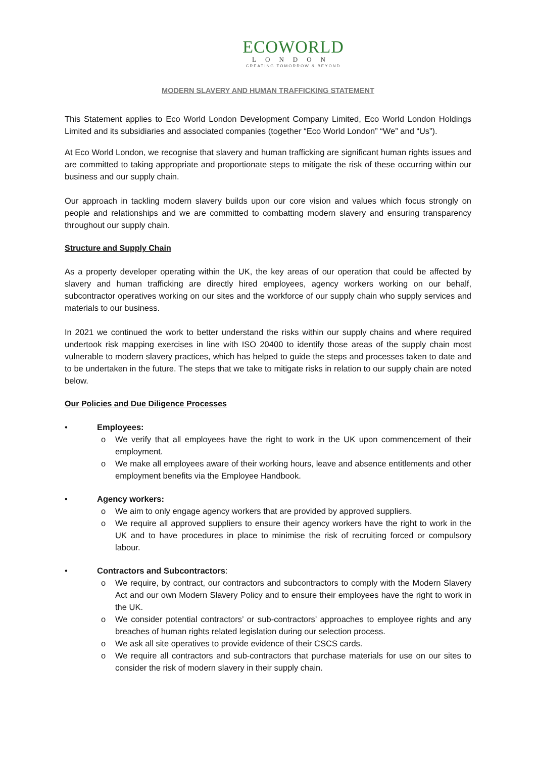ECOWORLD
LONDON
CREATING TOMORROW & BEYOND
MODERN SLAVERY AND HUMAN TRAFFICKING STATEMENT
This Statement applies to Eco World London Development Company Limited, Eco World London Holdings Limited and its subsidiaries and associated companies (together “Eco World London” “We” and “Us”).
At Eco World London, we recognise that slavery and human trafficking are significant human rights issues and are committed to taking appropriate and proportionate steps to mitigate the risk of these occurring within our business and our supply chain.
Our approach in tackling modern slavery builds upon our core vision and values which focus strongly on people and relationships and we are committed to combatting modern slavery and ensuring transparency throughout our supply chain.
Structure and Supply Chain
As a property developer operating within the UK, the key areas of our operation that could be affected by slavery and human trafficking are directly hired employees, agency workers working on our behalf, subcontractor operatives working on our sites and the workforce of our supply chain who supply services and materials to our business.
In 2021 we continued the work to better understand the risks within our supply chains and where required undertook risk mapping exercises in line with ISO 20400 to identify those areas of the supply chain most vulnerable to modern slavery practices, which has helped to guide the steps and processes taken to date and to be undertaken in the future. The steps that we take to mitigate risks in relation to our supply chain are noted below.
Our Policies and Due Diligence Processes
• Employees:
o We verify that all employees have the right to work in the UK upon commencement of their employment.
o We make all employees aware of their working hours, leave and absence entitlements and other employment benefits via the Employee Handbook.
• Agency workers:
o We aim to only engage agency workers that are provided by approved suppliers.
o We require all approved suppliers to ensure their agency workers have the right to work in the UK and to have procedures in place to minimise the risk of recruiting forced or compulsory labour.
• Contractors and Subcontractors:
o We require, by contract, our contractors and subcontractors to comply with the Modern Slavery Act and our own Modern Slavery Policy and to ensure their employees have the right to work in the UK.
o We consider potential contractors’ or sub-contractors’ approaches to employee rights and any breaches of human rights related legislation during our selection process.
o We ask all site operatives to provide evidence of their CSCS cards.
o We require all contractors and sub-contractors that purchase materials for use on our sites to consider the risk of modern slavery in their supply chain.